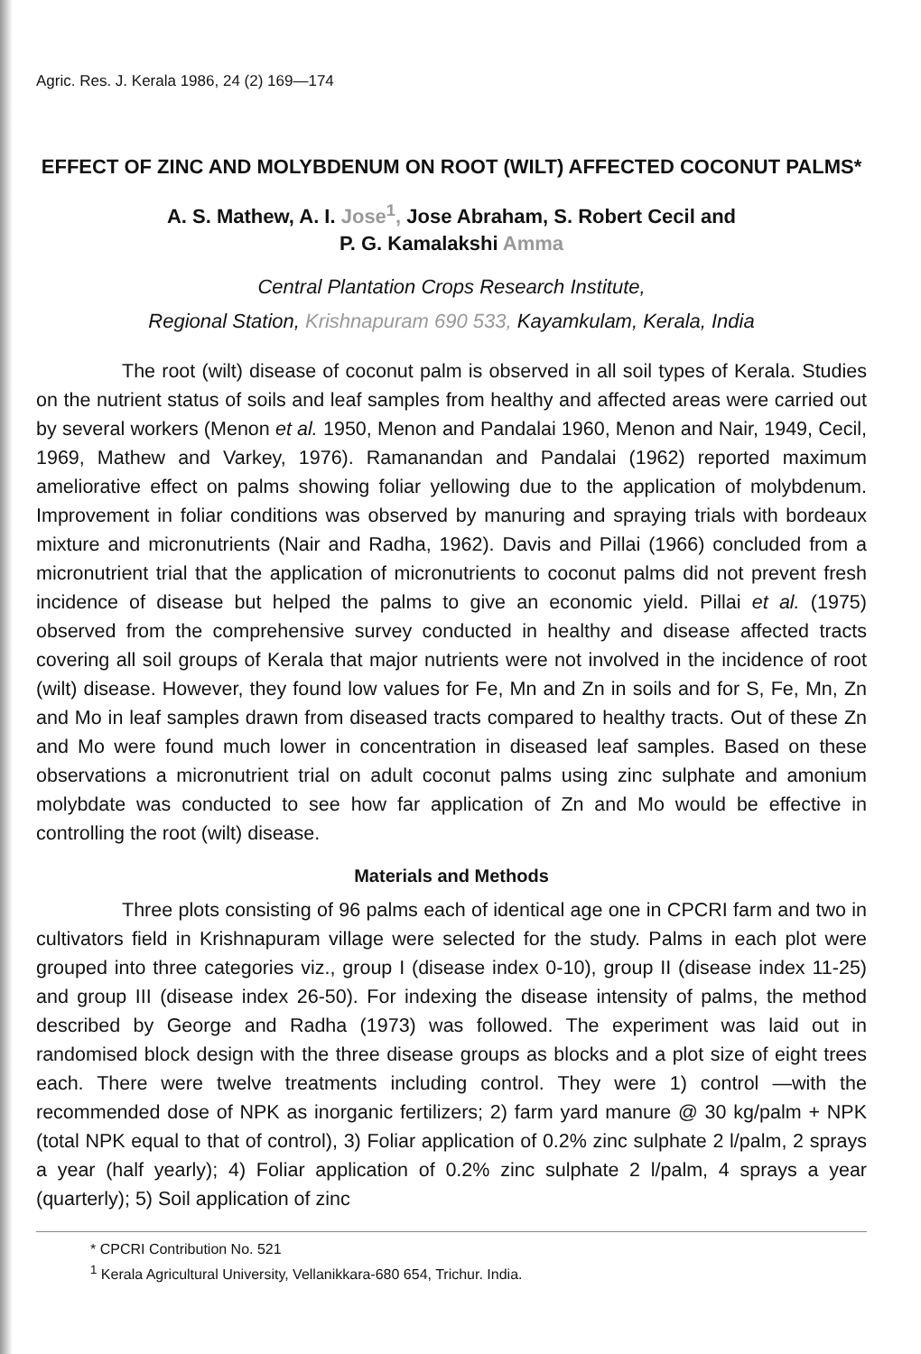Agric. Res. J. Kerala 1986, 24 (2) 169—174
EFFECT OF ZINC AND MOLYBDENUM ON ROOT (WILT) AFFECTED COCONUT PALMS*
A. S. Mathew, A. I. Jose<sup>1</sup>, Jose Abraham, S. Robert Cecil and
P. G. Kamalakshi Amma
Central Plantation Crops Research Institute,
Regional Station, Krishnapuram 690 533, Kayamkulam, Kerala, India
The root (wilt) disease of coconut palm is observed in all soil types of Kerala. Studies on the nutrient status of soils and leaf samples from healthy and affected areas were carried out by several workers (Menon et al. 1950, Menon and Pandalai 1960, Menon and Nair, 1949, Cecil, 1969, Mathew and Varkey, 1976). Ramanandan and Pandalai (1962) reported maximum ameliorative effect on palms showing foliar yellowing due to the application of molybdenum. Improvement in foliar conditions was observed by manuring and spraying trials with bordeaux mixture and micronutrients (Nair and Radha, 1962). Davis and Pillai (1966) concluded from a micronutrient trial that the application of micronutrients to coconut palms did not prevent fresh incidence of disease but helped the palms to give an economic yield. Pillai et al. (1975) observed from the comprehensive survey conducted in healthy and disease affected tracts covering all soil groups of Kerala that major nutrients were not involved in the incidence of root (wilt) disease. However, they found low values for Fe, Mn and Zn in soils and for S, Fe, Mn, Zn and Mo in leaf samples drawn from diseased tracts compared to healthy tracts. Out of these Zn and Mo were found much lower in concentration in diseased leaf samples. Based on these observations a micronutrient trial on adult coconut palms using zinc sulphate and amonium molybdate was conducted to see how far application of Zn and Mo would be effective in controlling the root (wilt) disease.
Materials and Methods
Three plots consisting of 96 palms each of identical age one in CPCRI farm and two in cultivators field in Krishnapuram village were selected for the study. Palms in each plot were grouped into three categories viz., group I (disease index 0-10), group II (disease index 11-25) and group III (disease index 26-50). For indexing the disease intensity of palms, the method described by George and Radha (1973) was followed. The experiment was laid out in randomised block design with the three disease groups as blocks and a plot size of eight trees each. There were twelve treatments including control. They were 1) control —with the recommended dose of NPK as inorganic fertilizers; 2) farm yard manure @ 30 kg/palm + NPK (total NPK equal to that of control), 3) Foliar application of 0.2% zinc sulphate 2 l/palm, 2 sprays a year (half yearly); 4) Foliar application of 0.2% zinc sulphate 2 l/palm, 4 sprays a year (quarterly); 5) Soil application of zinc
* CPCRI Contribution No. 521
<sup>1</sup> Kerala Agricultural University, Vellanikkara-680 654, Trichur. India.